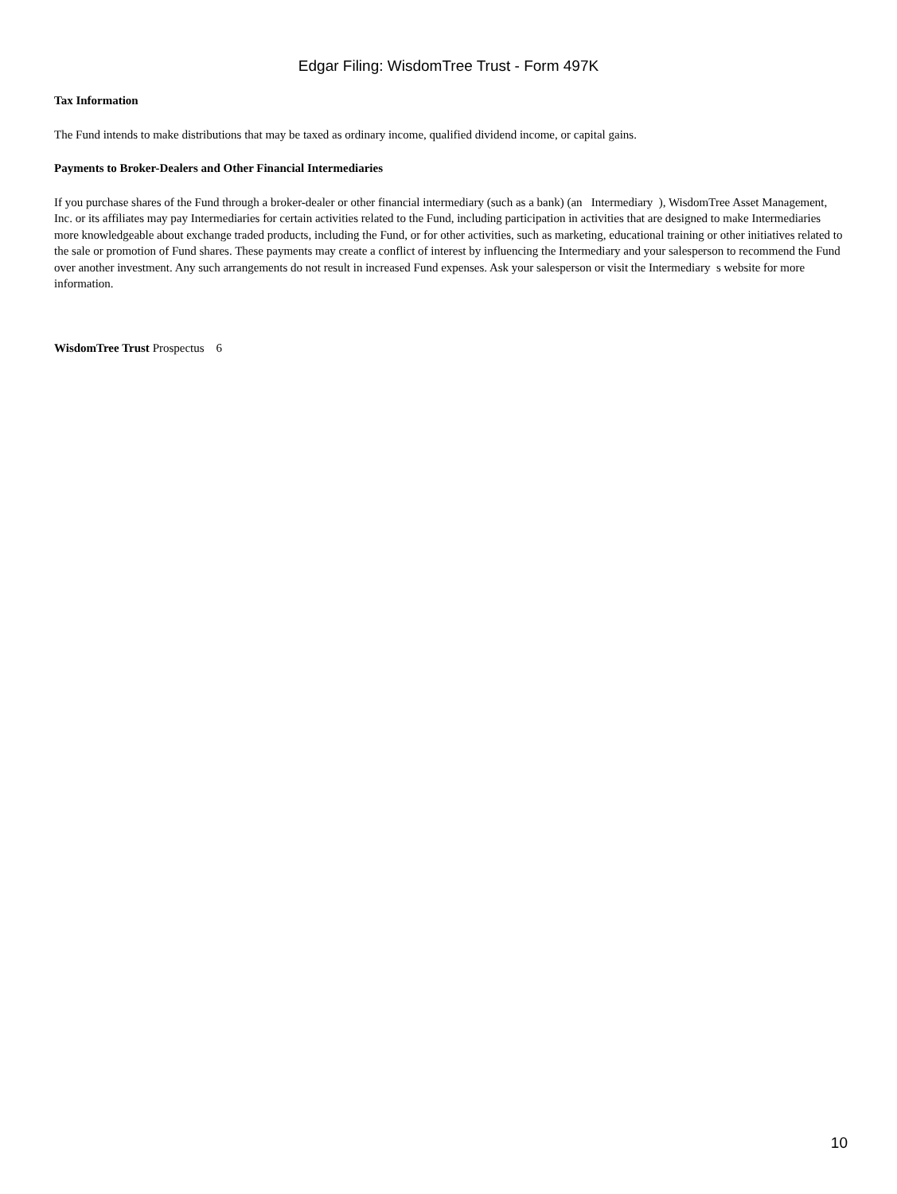Edgar Filing: WisdomTree Trust - Form 497K
Tax Information
The Fund intends to make distributions that may be taxed as ordinary income, qualified dividend income, or capital gains.
Payments to Broker-Dealers and Other Financial Intermediaries
If you purchase shares of the Fund through a broker-dealer or other financial intermediary (such as a bank) (an Intermediary ), WisdomTree Asset Management, Inc. or its affiliates may pay Intermediaries for certain activities related to the Fund, including participation in activities that are designed to make Intermediaries more knowledgeable about exchange traded products, including the Fund, or for other activities, such as marketing, educational training or other initiatives related to the sale or promotion of Fund shares. These payments may create a conflict of interest by influencing the Intermediary and your salesperson to recommend the Fund over another investment. Any such arrangements do not result in increased Fund expenses. Ask your salesperson or visit the Intermediary s website for more information.
WisdomTree Trust Prospectus 6
10